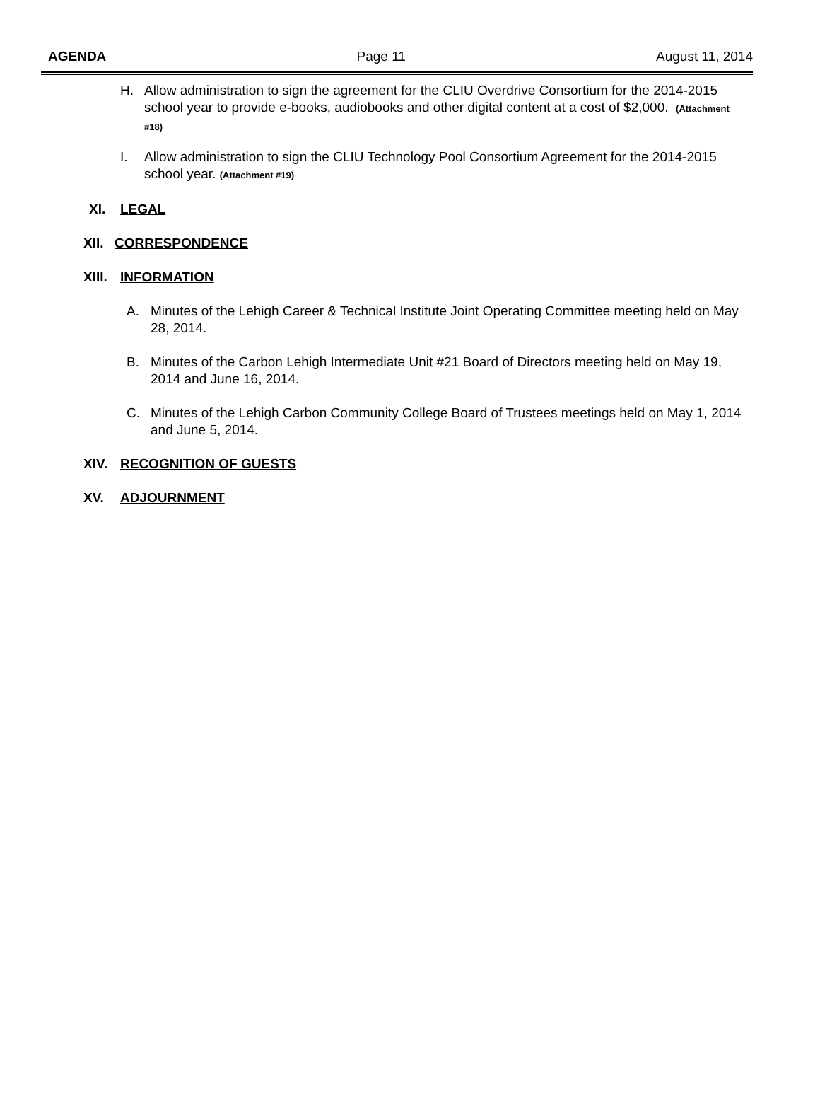AGENDA Page 11 August 11, 2014
H. Allow administration to sign the agreement for the CLIU Overdrive Consortium for the 2014-2015 school year to provide e-books, audiobooks and other digital content at a cost of $2,000. (Attachment #18)
I. Allow administration to sign the CLIU Technology Pool Consortium Agreement for the 2014-2015 school year. (Attachment #19)
XI. LEGAL
XII. CORRESPONDENCE
XIII. INFORMATION
A. Minutes of the Lehigh Career & Technical Institute Joint Operating Committee meeting held on May 28, 2014.
B. Minutes of the Carbon Lehigh Intermediate Unit #21 Board of Directors meeting held on May 19, 2014 and June 16, 2014.
C. Minutes of the Lehigh Carbon Community College Board of Trustees meetings held on May 1, 2014 and June 5, 2014.
XIV. RECOGNITION OF GUESTS
XV. ADJOURNMENT